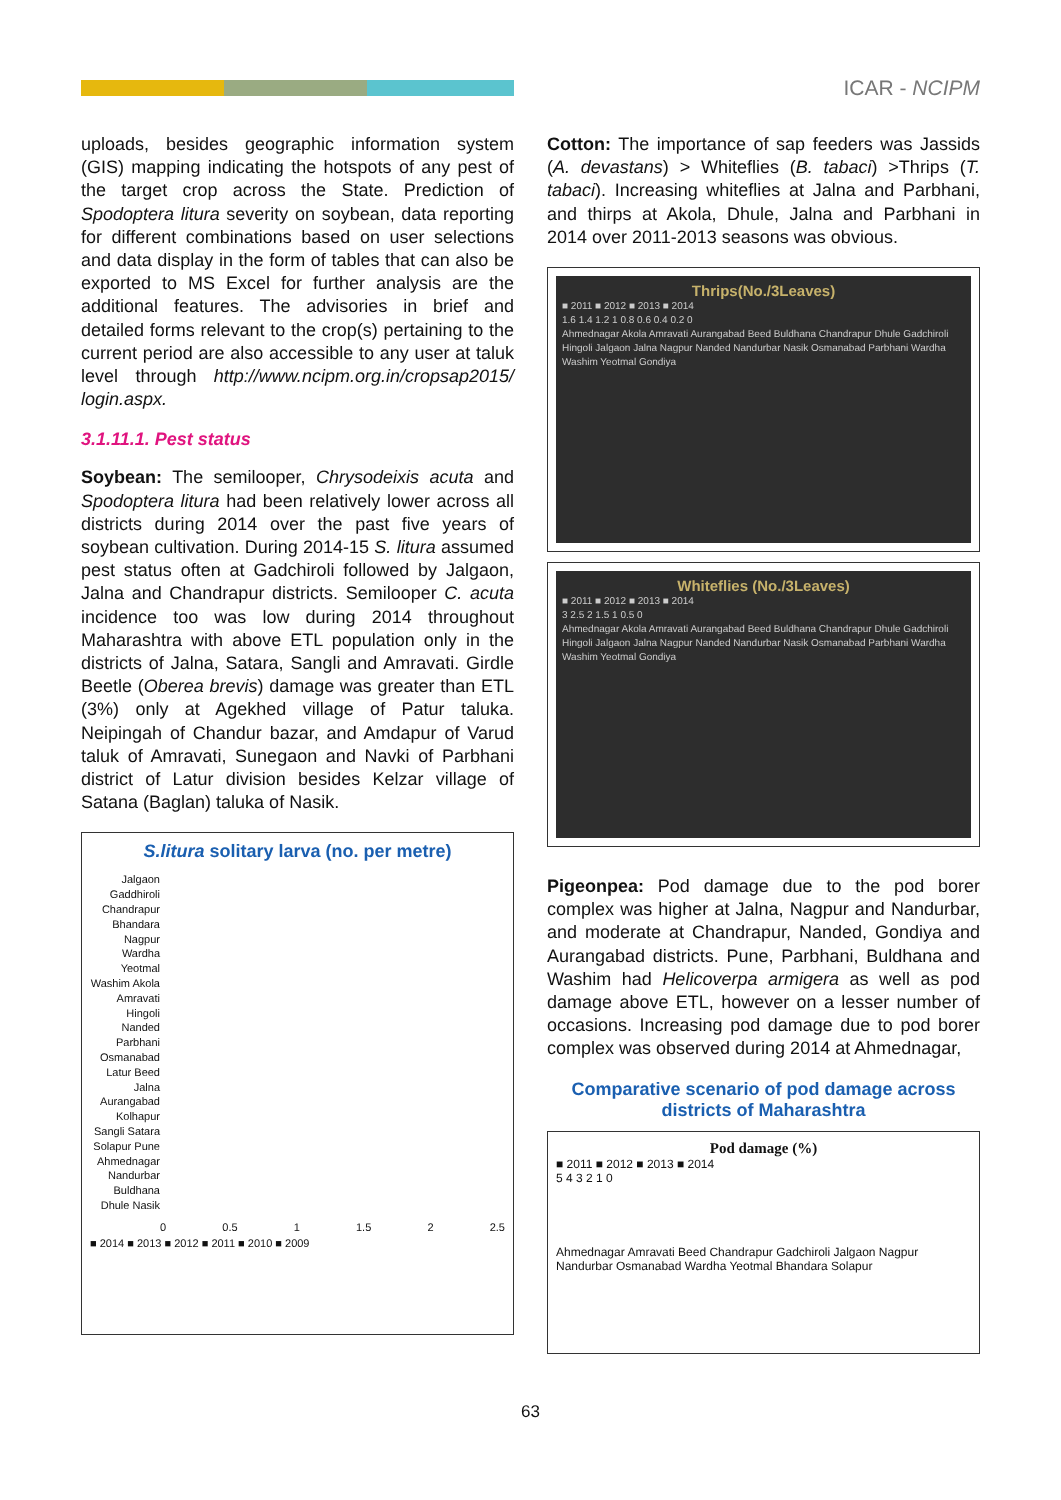ICAR - NCIPM
uploads, besides geographic information system (GIS) mapping indicating the hotspots of any pest of the target crop across the State. Prediction of Spodoptera litura severity on soybean, data reporting for different combinations based on user selections and data display in the form of tables that can also be exported to MS Excel for further analysis are the additional features. The advisories in brief and detailed forms relevant to the crop(s) pertaining to the current period are also accessible to any user at taluk level through http://www.ncipm.org.in/cropsap2015/ login.aspx.
3.1.11.1. Pest status
Soybean: The semilooper, Chrysodeixis acuta and Spodoptera litura had been relatively lower across all districts during 2014 over the past five years of soybean cultivation. During 2014-15 S. litura assumed pest status often at Gadchiroli followed by Jalgaon, Jalna and Chandrapur districts. Semilooper C. acuta incidence too was low during 2014 throughout Maharashtra with above ETL population only in the districts of Jalna, Satara, Sangli and Amravati. Girdle Beetle (Oberea brevis) damage was greater than ETL (3%) only at Agekhed village of Patur taluka. Neipingah of Chandur bazar, and Amdapur of Varud taluk of Amravati, Sunegaon and Navki of Parbhani district of Latur division besides Kelzar village of Satana (Baglan) taluka of Nasik.
S.litura solitary larva (no. per metre)
Jalgaon Gaddhiroli Chandrapur Bhandara Nagpur Wardha Yeotmal Washim Akola Amravati Hingoli Nanded Parbhani Osmanabad Latur Beed Jalna Aurangabad Kolhapur Sangli Satara Solapur Pune Ahmednagar Nandurbar Buldhana Dhule Nasik
0 0.5 1 1.5 2 2.5
■ 2014 ■ 2013 ■ 2012 ■ 2011 ■ 2010 ■ 2009
Cotton: The importance of sap feeders was Jassids (A. devastans) > Whiteflies (B. tabaci) >Thrips (T. tabaci). Increasing whiteflies at Jalna and Parbhani, and thirps at Akola, Dhule, Jalna and Parbhani in 2014 over 2011-2013 seasons was obvious.
Thrips(No./3Leaves)
■ 2011 ■ 2012 ■ 2013 ■ 2014
1.6 1.4 1.2 1 0.8 0.6 0.4 0.2 0
Ahmednagar Akola Amravati Aurangabad Beed Buldhana Chandrapur Dhule Gadchiroli Hingoli Jalgaon Jalna Nagpur Nanded Nandurbar Nasik Osmanabad Parbhani Wardha Washim Yeotmal Gondiya
Whiteflies (No./3Leaves)
■ 2011 ■ 2012 ■ 2013 ■ 2014
3 2.5 2 1.5 1 0.5 0
Ahmednagar Akola Amravati Aurangabad Beed Buldhana Chandrapur Dhule Gadchiroli Hingoli Jalgaon Jalna Nagpur Nanded Nandurbar Nasik Osmanabad Parbhani Wardha Washim Yeotmal Gondiya
Pigeonpea: Pod damage due to the pod borer complex was higher at Jalna, Nagpur and Nandurbar, and moderate at Chandrapur, Nanded, Gondiya and Aurangabad districts. Pune, Parbhani, Buldhana and Washim had Helicoverpa armigera as well as pod damage above ETL, however on a lesser number of occasions. Increasing pod damage due to pod borer complex was observed during 2014 at Ahmednagar,
Comparative scenario of pod damage across districts of Maharashtra
Pod damage (%)
■ 2011 ■ 2012 ■ 2013 ■ 2014
5 4 3 2 1 0
Ahmednagar Amravati Beed Chandrapur Gadchiroli Jalgaon Nagpur Nandurbar Osmanabad Wardha Yeotmal Bhandara Solapur
63